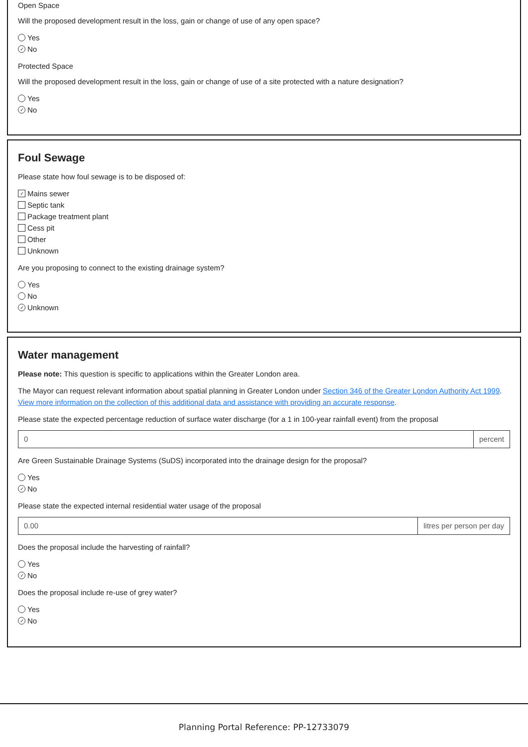Open Space
Will the proposed development result in the loss, gain or change of use of any open space?
Yes
✓ No
Protected Space
Will the proposed development result in the loss, gain or change of use of a site protected with a nature designation?
Yes
✓ No
Foul Sewage
Please state how foul sewage is to be disposed of:
✓ Mains sewer
Septic tank
Package treatment plant
Cess pit
Other
Unknown
Are you proposing to connect to the existing drainage system?
Yes
No
✓ Unknown
Water management
Please note: This question is specific to applications within the Greater London area.
The Mayor can request relevant information about spatial planning in Greater London under Section 346 of the Greater London Authority Act 1999.
View more information on the collection of this additional data and assistance with providing an accurate response.
Please state the expected percentage reduction of surface water discharge (for a 1 in 100-year rainfall event) from the proposal
0 percent
Are Green Sustainable Drainage Systems (SuDS) incorporated into the drainage design for the proposal?
Yes
✓ No
Please state the expected internal residential water usage of the proposal
0.00 litres per person per day
Does the proposal include the harvesting of rainfall?
Yes
✓ No
Does the proposal include re-use of grey water?
Yes
✓ No
Planning Portal Reference: PP-12733079